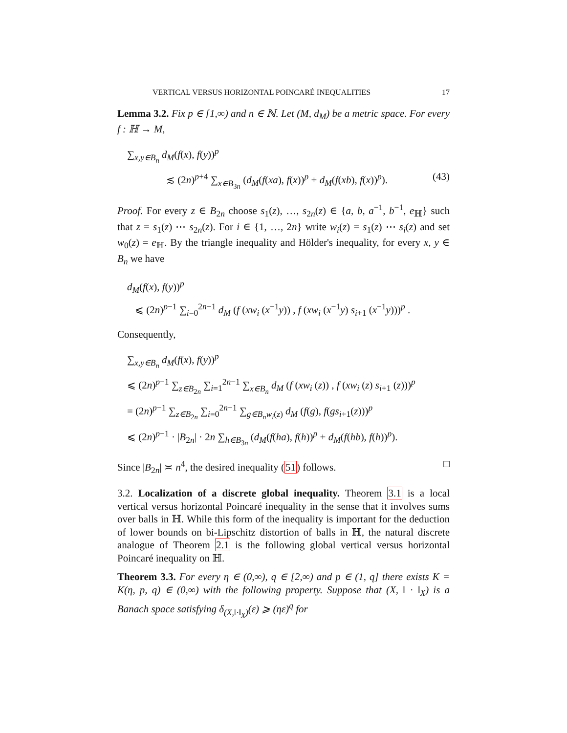VERTICAL VERSUS HORIZONTAL POINCARÉ INEQUALITIES 17
Lemma 3.2. Fix p ∈ [1,∞) and n ∈ ℕ. Let (M, d<sub>M</sub>) be a metric space. For every f : ℍ → M,
∑<sub>x,y∈B<sub>n</sub></sub> d<sub>M</sub>(f(x), f(y))<sup>p</sup>
≲ (2n)<sup>p+4</sup> ∑<sub>x∈B<sub>3n</sub></sub> (d<sub>M</sub>(f(xa), f(x))<sup>p</sup> + d<sub>M</sub>(f(xb), f(x))<sup>p</sup>). (43)
Proof. For every z ∈ B<sub>2n</sub> choose s<sub>1</sub>(z), …, s<sub>2n</sub>(z) ∈ {a, b, a<sup>−1</sup>, b<sup>−1</sup>, e<sub>ℍ</sub>} such that z = s<sub>1</sub>(z) ⋯ s<sub>2n</sub>(z). For i ∈ {1, …, 2n} write w<sub>i</sub>(z) = s<sub>1</sub>(z) ⋯ s<sub>i</sub>(z) and set w<sub>0</sub>(z) = e<sub>ℍ</sub>. By the triangle inequality and Hölder's inequality, for every x, y ∈ B<sub>n</sub> we have
d<sub>M</sub>(f(x), f(y))<sup>p</sup>
⩽ (2n)<sup>p−1</sup> ∑<sub>i=0</sub><sup>2n−1</sup> d<sub>M</sub> (f (xw<sub>i</sub> (x<sup>−1</sup>y)) , f (xw<sub>i</sub> (x<sup>−1</sup>y) s<sub>i+1</sub> (x<sup>−1</sup>y)))<sup>p</sup> .
Consequently,
∑<sub>x,y∈B<sub>n</sub></sub> d<sub>M</sub>(f(x), f(y))<sup>p</sup>
⩽ (2n)<sup>p−1</sup> ∑<sub>z∈B<sub>2n</sub></sub> ∑<sub>i=1</sub><sup>2n−1</sup> ∑<sub>x∈B<sub>n</sub></sub> d<sub>M</sub> (f (xw<sub>i</sub> (z)) , f (xw<sub>i</sub> (z) s<sub>i+1</sub> (z)))<sup>p</sup>
= (2n)<sup>p−1</sup> ∑<sub>z∈B<sub>2n</sub></sub> ∑<sub>i=0</sub><sup>2n−1</sup> ∑<sub>g∈B<sub>n</sub>w<sub>i</sub>(z)</sub> d<sub>M</sub> (f(g), f(gs<sub>i+1</sub>(z)))<sup>p</sup>
⩽ (2n)<sup>p−1</sup> · |B<sub>2n</sub>| · 2n ∑<sub>h∈B<sub>3n</sub></sub> (d<sub>M</sub>(f(ha), f(h))<sup>p</sup> + d<sub>M</sub>(f(hb), f(h))<sup>p</sup>).
Since |B<sub>2n</sub>| ≍ n<sup>4</sup>, the desired inequality (51) follows. □
3.2. Localization of a discrete global inequality. Theorem 3.1 is a local vertical versus horizontal Poincaré inequality in the sense that it involves sums over balls in ℍ. While this form of the inequality is important for the deduction of lower bounds on bi-Lipschitz distortion of balls in ℍ, the natural discrete analogue of Theorem 2.1 is the following global vertical versus horizontal Poincaré inequality on ℍ.
Theorem 3.3. For every η ∈ (0,∞), q ∈ [2,∞) and p ∈ (1, q] there exists K = K(η, p, q) ∈ (0,∞) with the following property. Suppose that (X, ‖ · ‖<sub>X</sub>) is a Banach space satisfying δ<sub>(X,‖·‖<sub>X</sub>)</sub>(ε) ⩾ (ηε)<sup>q</sup> for